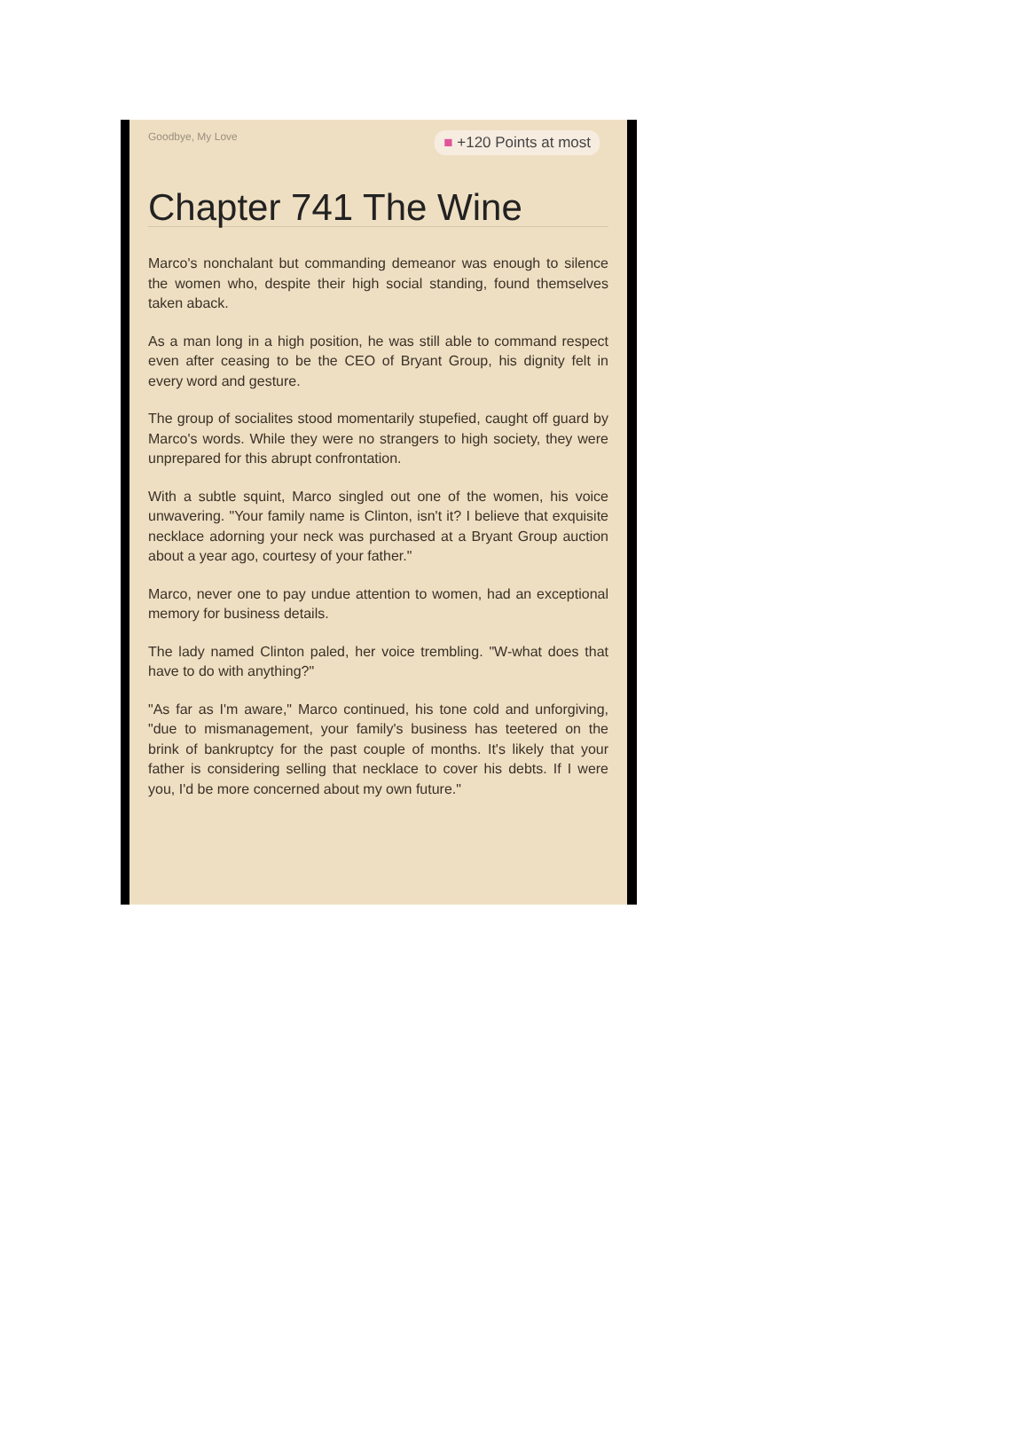Goodbye, My Love ■ +120 Points at most
Chapter 741 The Wine
Marco's nonchalant but commanding demeanor was enough to silence the women who, despite their high social standing, found themselves taken aback.
As a man long in a high position, he was still able to command respect even after ceasing to be the CEO of Bryant Group, his dignity felt in every word and gesture.
The group of socialites stood momentarily stupefied, caught off guard by Marco's words. While they were no strangers to high society, they were unprepared for this abrupt confrontation.
With a subtle squint, Marco singled out one of the women, his voice unwavering. "Your family name is Clinton, isn't it? I believe that exquisite necklace adorning your neck was purchased at a Bryant Group auction about a year ago, courtesy of your father."
Marco, never one to pay undue attention to women, had an exceptional memory for business details.
The lady named Clinton paled, her voice trembling. "W-what does that have to do with anything?"
"As far as I'm aware," Marco continued, his tone cold and unforgiving, "due to mismanagement, your family's business has teetered on the brink of bankruptcy for the past couple of months. It's likely that your father is considering selling that necklace to cover his debts. If I were you, I'd be more concerned about my own future."